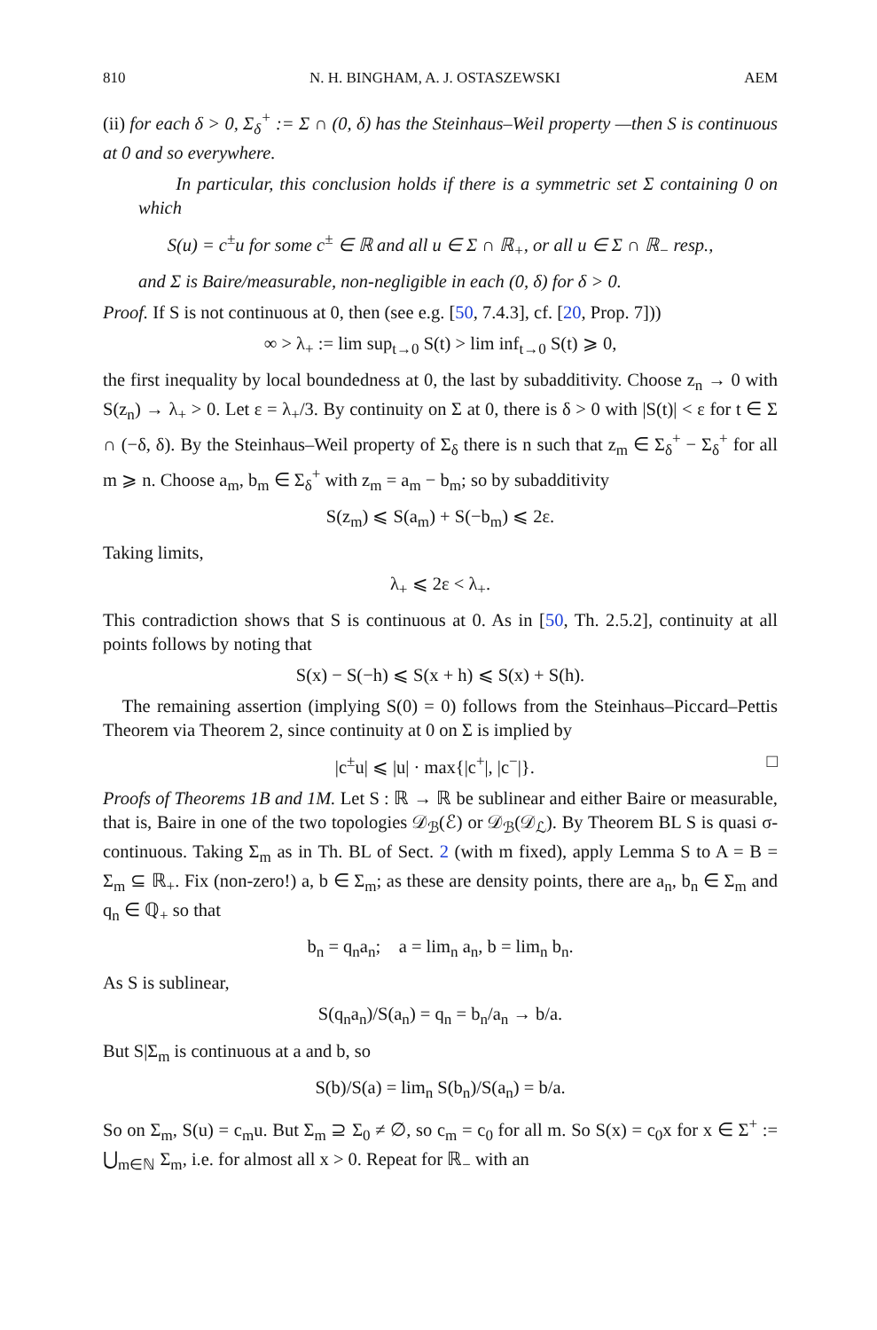810 N. H. BINGHAM, A. J. OSTASZEWSKI AEM
(ii) for each δ > 0, Σ<sub>δ</sub><sup>+</sup> := Σ ∩ (0, δ) has the Steinhaus–Weil property —then S is continuous at 0 and so everywhere.
In particular, this conclusion holds if there is a symmetric set Σ containing 0 on which
S(u) = c<sup>±</sup>u for some c<sup>±</sup> ∈ ℝ and all u ∈ Σ ∩ ℝ<sub>+</sub>, or all u ∈ Σ ∩ ℝ<sub>−</sub> resp.,
and Σ is Baire/measurable, non-negligible in each (0, δ) for δ > 0.
Proof. If S is not continuous at 0, then (see e.g. [50, 7.4.3], cf. [20, Prop. 7]))
∞ > λ<sub>+</sub> := lim sup<sub>t→0</sub> S(t) > lim inf<sub>t→0</sub> S(t) ⩾ 0,
the first inequality by local boundedness at 0, the last by subadditivity. Choose z<sub>n</sub> → 0 with S(z<sub>n</sub>) → λ<sub>+</sub> > 0. Let ε = λ<sub>+</sub>/3. By continuity on Σ at 0, there is δ > 0 with |S(t)| < ε for t ∈ Σ ∩ (−δ, δ). By the Steinhaus–Weil property of Σ<sub>δ</sub> there is n such that z<sub>m</sub> ∈ Σ<sub>δ</sub><sup>+</sup> − Σ<sub>δ</sub><sup>+</sup> for all m ⩾ n. Choose a<sub>m</sub>, b<sub>m</sub> ∈ Σ<sub>δ</sub><sup>+</sup> with z<sub>m</sub> = a<sub>m</sub> − b<sub>m</sub>; so by subadditivity
S(z<sub>m</sub>) ⩽ S(a<sub>m</sub>) + S(−b<sub>m</sub>) ⩽ 2ε.
Taking limits,
λ<sub>+</sub> ⩽ 2ε < λ<sub>+</sub>.
This contradiction shows that S is continuous at 0. As in [50, Th. 2.5.2], continuity at all points follows by noting that
S(x) − S(−h) ⩽ S(x + h) ⩽ S(x) + S(h).
The remaining assertion (implying S(0) = 0) follows from the Steinhaus–Piccard–Pettis Theorem via Theorem 2, since continuity at 0 on Σ is implied by
|c<sup>±</sup>u| ⩽ |u| · max{|c<sup>+</sup>|, |c<sup>−</sup>|}. □
Proofs of Theorems 1B and 1M. Let S : ℝ → ℝ be sublinear and either Baire or measurable, that is, Baire in one of the two topologies 𝒟<sub>ℬ</sub>(ℰ) or 𝒟<sub>ℬ</sub>(𝒟<sub>ℒ</sub>). By Theorem BL S is quasi σ-continuous. Taking Σ<sub>m</sub> as in Th. BL of Sect. 2 (with m fixed), apply Lemma S to A = B = Σ<sub>m</sub> ⊆ ℝ<sub>+</sub>. Fix (non-zero!) a, b ∈ Σ<sub>m</sub>; as these are density points, there are a<sub>n</sub>, b<sub>n</sub> ∈ Σ<sub>m</sub> and q<sub>n</sub> ∈ ℚ<sub>+</sub> so that
b<sub>n</sub> = q<sub>n</sub>a<sub>n</sub>; a = lim<sub>n</sub> a<sub>n</sub>, b = lim<sub>n</sub> b<sub>n</sub>.
As S is sublinear,
S(q<sub>n</sub>a<sub>n</sub>)/S(a<sub>n</sub>) = q<sub>n</sub> = b<sub>n</sub>/a<sub>n</sub> → b/a.
But S|Σ<sub>m</sub> is continuous at a and b, so
S(b)/S(a) = lim<sub>n</sub> S(b<sub>n</sub>)/S(a<sub>n</sub>) = b/a.
So on Σ<sub>m</sub>, S(u) = c<sub>m</sub>u. But Σ<sub>m</sub> ⊇ Σ<sub>0</sub> ≠ ∅, so c<sub>m</sub> = c<sub>0</sub> for all m. So S(x) = c<sub>0</sub>x for x ∈ Σ<sup>+</sup> := ⋃<sub>m∈ℕ</sub> Σ<sub>m</sub>, i.e. for almost all x > 0. Repeat for ℝ<sub>−</sub> with an